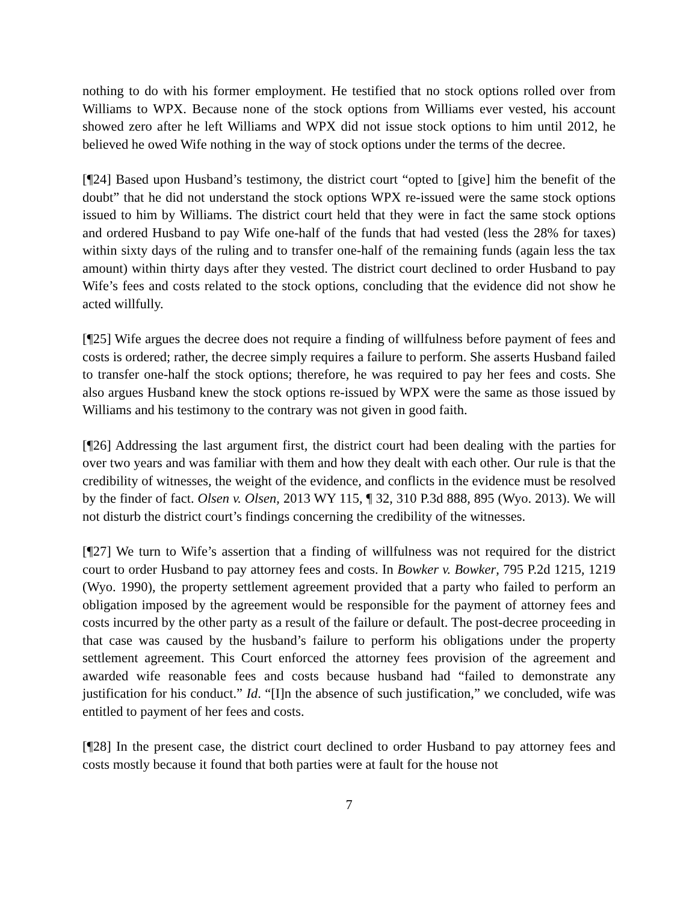nothing to do with his former employment. He testified that no stock options rolled over from Williams to WPX. Because none of the stock options from Williams ever vested, his account showed zero after he left Williams and WPX did not issue stock options to him until 2012, he believed he owed Wife nothing in the way of stock options under the terms of the decree.
[¶24] Based upon Husband’s testimony, the district court “opted to [give] him the benefit of the doubt” that he did not understand the stock options WPX re-issued were the same stock options issued to him by Williams. The district court held that they were in fact the same stock options and ordered Husband to pay Wife one-half of the funds that had vested (less the 28% for taxes) within sixty days of the ruling and to transfer one-half of the remaining funds (again less the tax amount) within thirty days after they vested. The district court declined to order Husband to pay Wife’s fees and costs related to the stock options, concluding that the evidence did not show he acted willfully.
[¶25] Wife argues the decree does not require a finding of willfulness before payment of fees and costs is ordered; rather, the decree simply requires a failure to perform. She asserts Husband failed to transfer one-half the stock options; therefore, he was required to pay her fees and costs. She also argues Husband knew the stock options re-issued by WPX were the same as those issued by Williams and his testimony to the contrary was not given in good faith.
[¶26] Addressing the last argument first, the district court had been dealing with the parties for over two years and was familiar with them and how they dealt with each other. Our rule is that the credibility of witnesses, the weight of the evidence, and conflicts in the evidence must be resolved by the finder of fact. Olsen v. Olsen, 2013 WY 115, ¶ 32, 310 P.3d 888, 895 (Wyo. 2013). We will not disturb the district court’s findings concerning the credibility of the witnesses.
[¶27] We turn to Wife’s assertion that a finding of willfulness was not required for the district court to order Husband to pay attorney fees and costs. In Bowker v. Bowker, 795 P.2d 1215, 1219 (Wyo. 1990), the property settlement agreement provided that a party who failed to perform an obligation imposed by the agreement would be responsible for the payment of attorney fees and costs incurred by the other party as a result of the failure or default. The post-decree proceeding in that case was caused by the husband’s failure to perform his obligations under the property settlement agreement. This Court enforced the attorney fees provision of the agreement and awarded wife reasonable fees and costs because husband had “failed to demonstrate any justification for his conduct.” Id. “[I]n the absence of such justification,” we concluded, wife was entitled to payment of her fees and costs.
[¶28] In the present case, the district court declined to order Husband to pay attorney fees and costs mostly because it found that both parties were at fault for the house not
7